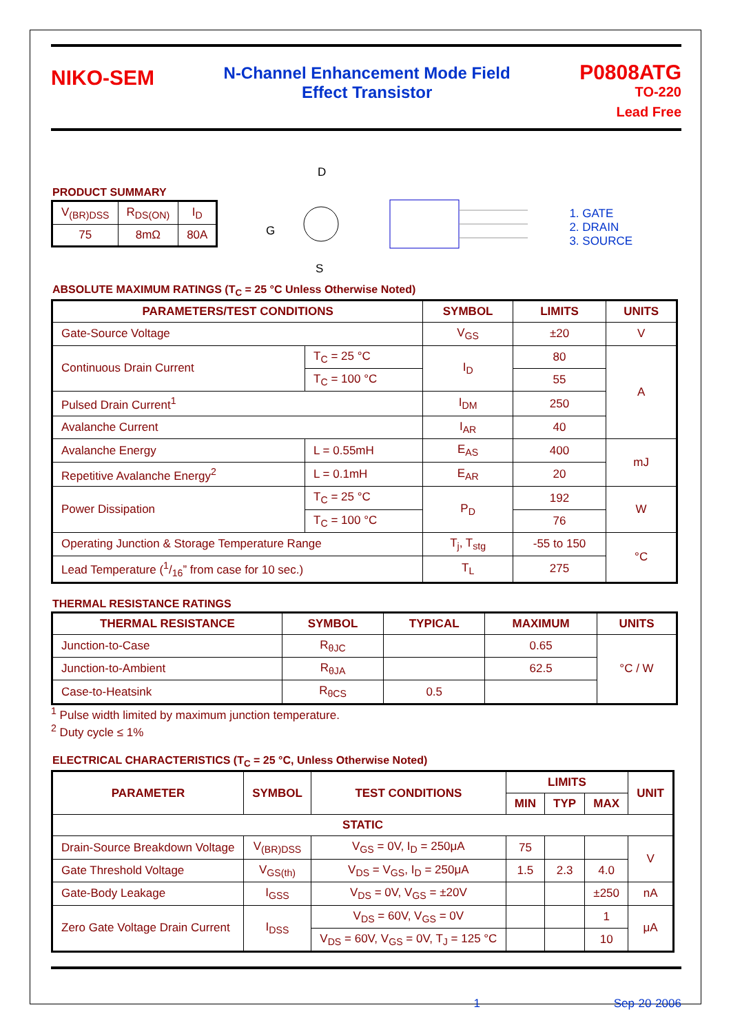NIKO-SEM
N-Channel Enhancement Mode Field
Effect Transistor
P0808ATG
TO-220
Lead Free
PRODUCT SUMMARY
| V<sub>(BR)DSS</sub> | R<sub>DS(ON)</sub> | I<sub>D</sub> |
| 75 | 8mΩ | 80A |
D
G
S
1. GATE
2. DRAIN
3. SOURCE
ABSOLUTE MAXIMUM RATINGS (T<sub>C</sub> = 25 °C Unless Otherwise Noted)
| PARAMETERS/TEST CONDITIONS | | SYMBOL | LIMITS | UNITS |
| --- | --- | --- | --- | --- |
| Gate-Source Voltage | | V<sub>GS</sub> | ±20 | V |
| Continuous Drain Current | T<sub>C</sub> = 25 °C | I<sub>D</sub> | 80 | A |
| | T<sub>C</sub> = 100 °C | | 55 | |
| Pulsed Drain Current<sup>1</sup> | | I<sub>DM</sub> | 250 | |
| Avalanche Current | | I<sub>AR</sub> | 40 | |
| Avalanche Energy | L = 0.55mH | E<sub>AS</sub> | 400 | mJ |
| Repetitive Avalanche Energy<sup>2</sup> | L = 0.1mH | E<sub>AR</sub> | 20 | |
| Power Dissipation | T<sub>C</sub> = 25 °C | P<sub>D</sub> | 192 | W |
| | T<sub>C</sub> = 100 °C | | 76 | |
| Operating Junction & Storage Temperature Range | | T<sub>j</sub>, T<sub>stg</sub> | -55 to 150 | °C |
| Lead Temperature (1/16” from case for 10 sec.) | | T<sub>L</sub> | 275 | |
THERMAL RESISTANCE RATINGS
| THERMAL RESISTANCE | SYMBOL | TYPICAL | MAXIMUM | UNITS |
| --- | --- | --- | --- | --- |
| Junction-to-Case | R<sub>θJC</sub> | | 0.65 | °C / W |
| Junction-to-Ambient | R<sub>θJA</sub> | | 62.5 | |
| Case-to-Heatsink | R<sub>θCS</sub> | 0.5 | | |
<sup>1</sup> Pulse width limited by maximum junction temperature.
<sup>2</sup> Duty cycle ≤ 1%
ELECTRICAL CHARACTERISTICS (T<sub>C</sub> = 25 °C, Unless Otherwise Noted)
| PARAMETER | SYMBOL | TEST CONDITIONS | LIMITS | | | UNIT |
| --- | --- | --- | --- | --- | --- | --- |
| | | | MIN | TYP | MAX | |
| STATIC | | | | | | |
| Drain-Source Breakdown Voltage | V<sub>(BR)DSS</sub> | V<sub>GS</sub> = 0V, I<sub>D</sub> = 250μA | 75 | | | V |
| Gate Threshold Voltage | V<sub>GS(th)</sub> | V<sub>DS</sub> = V<sub>GS</sub>, I<sub>D</sub> = 250μA | 1.5 | 2.3 | 4.0 | |
| Gate-Body Leakage | I<sub>GSS</sub> | V<sub>DS</sub> = 0V, V<sub>GS</sub> = ±20V | | | ±250 | nA |
| Zero Gate Voltage Drain Current | I<sub>DSS</sub> | V<sub>DS</sub> = 60V, V<sub>GS</sub> = 0V | | | 1 | μA |
| | | V<sub>DS</sub> = 60V, V<sub>GS</sub> = 0V, T<sub>J</sub> = 125 °C | | | 10 | |
1 Sep-20-2006